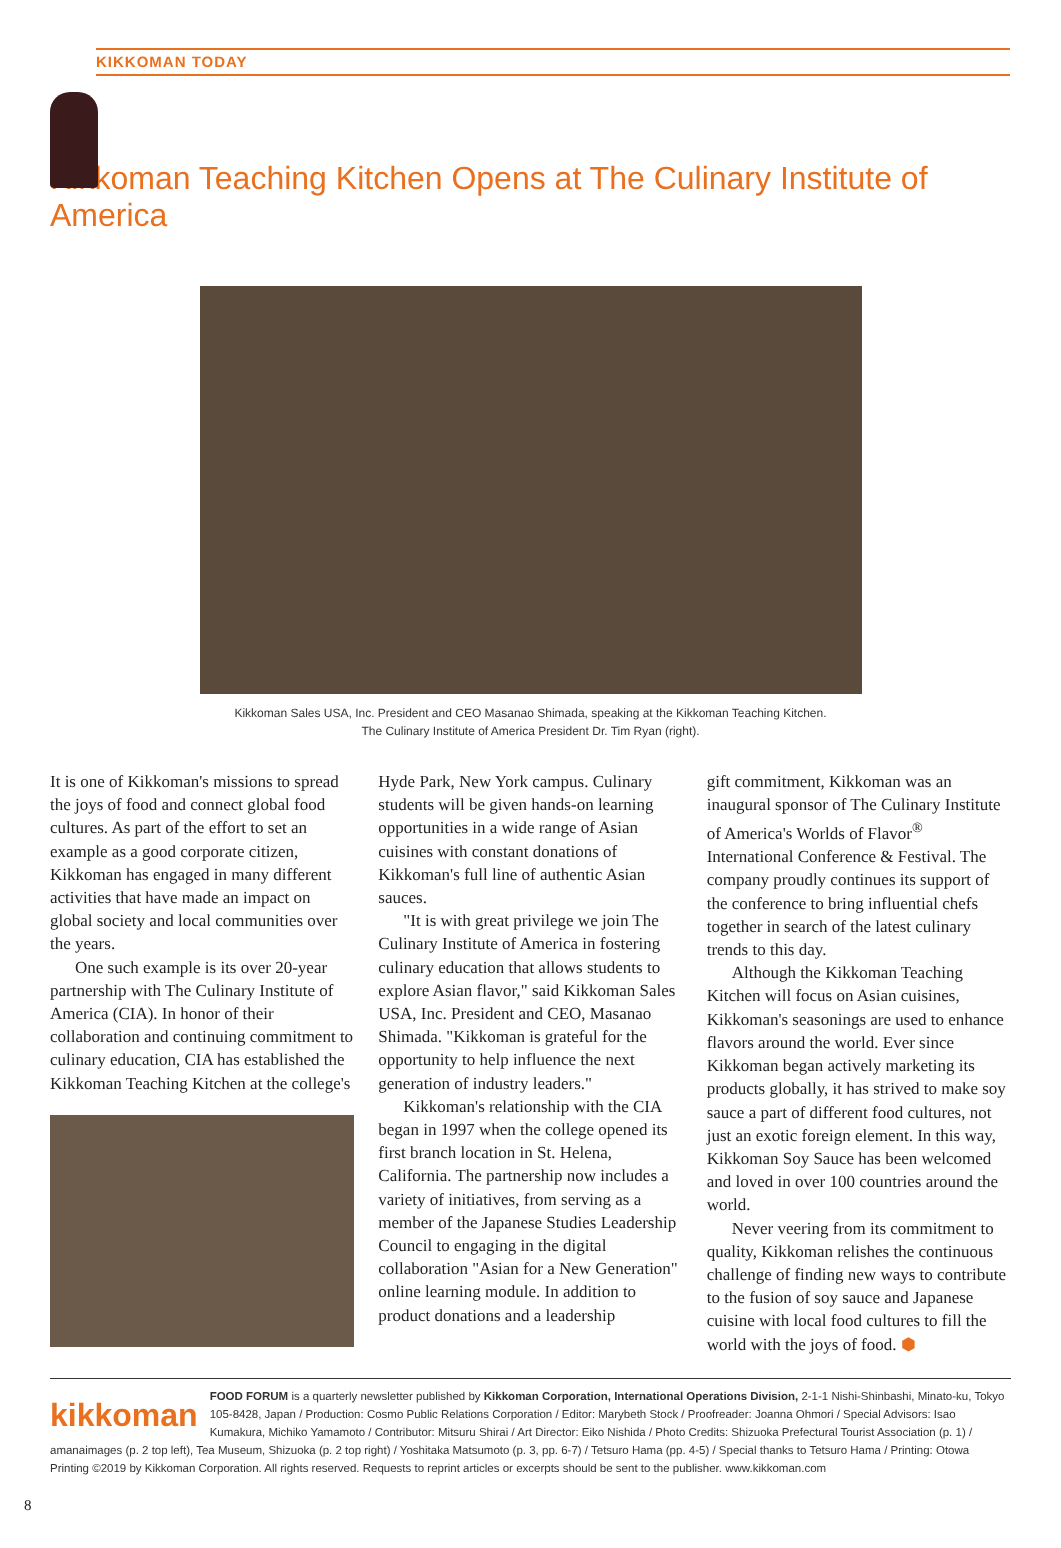KIKKOMAN TODAY
Kikkoman Teaching Kitchen Opens at The Culinary Institute of America
Kikkoman Sales USA, Inc. President and CEO Masanao Shimada, speaking at the Kikkoman Teaching Kitchen.
The Culinary Institute of America President Dr. Tim Ryan (right).
It is one of Kikkoman's missions to spread the joys of food and connect global food cultures. As part of the effort to set an example as a good corporate citizen, Kikkoman has engaged in many different activities that have made an impact on global society and local communities over the years.
One such example is its over 20-year partnership with The Culinary Institute of America (CIA). In honor of their collaboration and continuing commitment to culinary education, CIA has established the Kikkoman Teaching Kitchen at the college's
Hyde Park, New York campus. Culinary students will be given hands-on learning opportunities in a wide range of Asian cuisines with constant donations of Kikkoman's full line of authentic Asian sauces.
"It is with great privilege we join The Culinary Institute of America in fostering culinary education that allows students to explore Asian flavor," said Kikkoman Sales USA, Inc. President and CEO, Masanao Shimada. "Kikkoman is grateful for the opportunity to help influence the next generation of industry leaders."
Kikkoman's relationship with the CIA began in 1997 when the college opened its first branch location in St. Helena, California. The partnership now includes a variety of initiatives, from serving as a member of the Japanese Studies Leadership Council to engaging in the digital collaboration "Asian for a New Generation" online learning module. In addition to product donations and a leadership
gift commitment, Kikkoman was an inaugural sponsor of The Culinary Institute of America's Worlds of Flavor<sup>®</sup> International Conference & Festival. The company proudly continues its support of the conference to bring influential chefs together in search of the latest culinary trends to this day.
Although the Kikkoman Teaching Kitchen will focus on Asian cuisines, Kikkoman's seasonings are used to enhance flavors around the world. Ever since Kikkoman began actively marketing its products globally, it has strived to make soy sauce a part of different food cultures, not just an exotic foreign element. In this way, Kikkoman Soy Sauce has been welcomed and loved in over 100 countries around the world.
Never veering from its commitment to quality, Kikkoman relishes the continuous challenge of finding new ways to contribute to the fusion of soy sauce and Japanese cuisine with local food cultures to fill the world with the joys of food. ⬢
kikkoman FOOD FORUM is a quarterly newsletter published by Kikkoman Corporation, International Operations Division, 2-1-1 Nishi-Shinbashi, Minato-ku, Tokyo 105-8428, Japan / Production: Cosmo Public Relations Corporation / Editor: Marybeth Stock / Proofreader: Joanna Ohmori / Special Advisors: Isao Kumakura, Michiko Yamamoto / Contributor: Mitsuru Shirai / Art Director: Eiko Nishida / Photo Credits: Shizuoka Prefectural Tourist Association (p. 1) / amanaimages (p. 2 top left), Tea Museum, Shizuoka (p. 2 top right) / Yoshitaka Matsumoto (p. 3, pp. 6-7) / Tetsuro Hama (pp. 4-5) / Special thanks to Tetsuro Hama / Printing: Otowa Printing ©2019 by Kikkoman Corporation. All rights reserved. Requests to reprint articles or excerpts should be sent to the publisher. www.kikkoman.com
8